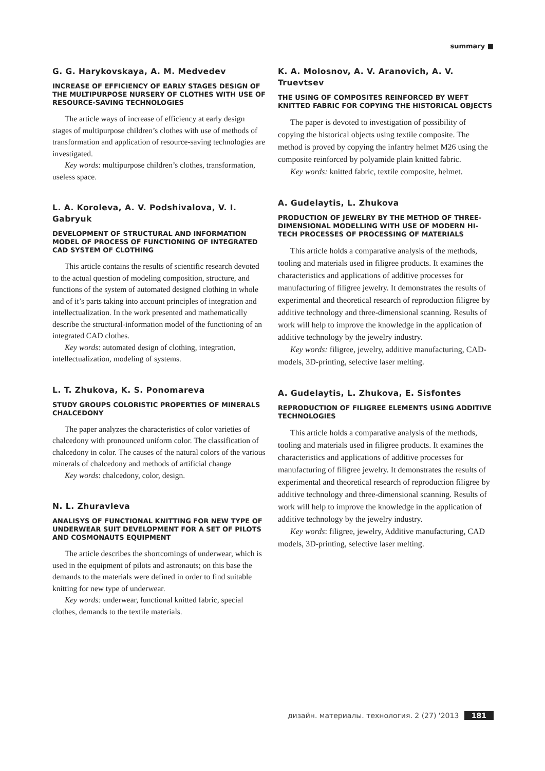summary ■
G. G. Harykovskaya, A. M. Medvedev
INCREASE OF EFFICIENCY OF EARLY STAGES DESIGN OF THE MULTIPURPOSE NURSERY OF CLOTHES WITH USE OF RESOURCE-SAVING TECHNOLOGIES
The article ways of increase of efficiency at early design stages of multipurpose children’s clothes with use of methods of transformation and application of resource-saving technologies are investigated.
Key words: multipurpose children’s clothes, transformation, useless space.
L. A. Koroleva, A. V. Podshivalova, V. I. Gabryuk
DEVELOPMENT OF STRUCTURAL AND INFORMATION MODEL OF PROCESS OF FUNCTIONING OF INTEGRATED CAD SYSTEM OF CLOTHING
This article contains the results of scientific research devoted to the actual question of modeling composition, structure, and functions of the system of automated designed clothing in whole and of it’s parts taking into account principles of integration and intellectualization. In the work presented and mathematically describe the structural-information model of the functioning of an integrated CAD clothes.
Key words: automated design of clothing, integration, intellectualization, modeling of systems.
L. T. Zhukova, K. S. Ponomareva
STUDY GROUPS COLORISTIC PROPERTIES OF MINERALS CHALCEDONY
The paper analyzes the characteristics of color varieties of chalcedony with pronounced uniform color. The classification of chalcedony in color. The causes of the natural colors of the various minerals of chalcedony and methods of artificial change
Key words: chalcedony, color, design.
N. L. Zhuravleva
ANALISYS OF FUNCTIONAL KNITTING FOR NEW TYPE OF UNDERWEAR SUIT DEVELOPMENT FOR A SET OF PILOTS AND COSMONAUTS EQUIPMENT
The article describes the shortcomings of underwear, which is used in the equipment of pilots and astronauts; on this base the demands to the materials were defined in order to find suitable knitting for new type of underwear.
Key words: underwear, functional knitted fabric, special clothes, demands to the textile materials.
K. A. Molosnov, A. V. Aranovich, A. V. Truevtsev
THE USING OF COMPOSITES REINFORCED BY WEFT KNITTED FABRIC FOR COPYING THE HISTORICAL OBJECTS
The paper is devoted to investigation of possibility of copying the historical objects using textile composite. The method is proved by copying the infantry helmet M26 using the composite reinforced by polyamide plain knitted fabric.
Key words: knitted fabric, textile composite, helmet.
A. Gudelaytis, L. Zhukova
PRODUCTION OF JEWELRY BY THE METHOD OF THREE-DIMENSIONAL MODELLING WITH USE OF MODERN HI-TECH PROCESSES OF PROCESSING OF MATERIALS
This article holds a comparative analysis of the methods, tooling and materials used in filigree products. It examines the characteristics and applications of additive processes for manufacturing of filigree jewelry. It demonstrates the results of experimental and theoretical research of reproduction filigree by additive technology and three-dimensional scanning. Results of work will help to improve the knowledge in the application of additive technology by the jewelry industry.
Key words: filigree, jewelry, additive manufacturing, CAD-models, 3D-printing, selective laser melting.
A. Gudelaytis, L. Zhukova, E. Sisfontes
REPRODUCTION OF FILIGREE ELEMENTS USING ADDITIVE TECHNOLOGIES
This article holds a comparative analysis of the methods, tooling and materials used in filigree products. It examines the characteristics and applications of additive processes for manufacturing of filigree jewelry. It demonstrates the results of experimental and theoretical research of reproduction filigree by additive technology and three-dimensional scanning. Results of work will help to improve the knowledge in the application of additive technology by the jewelry industry.
Key words: filigree, jewelry, Additive manufacturing, CAD models, 3D-printing, selective laser melting.
дизайн. материалы. технология. 2 (27) '2013 181